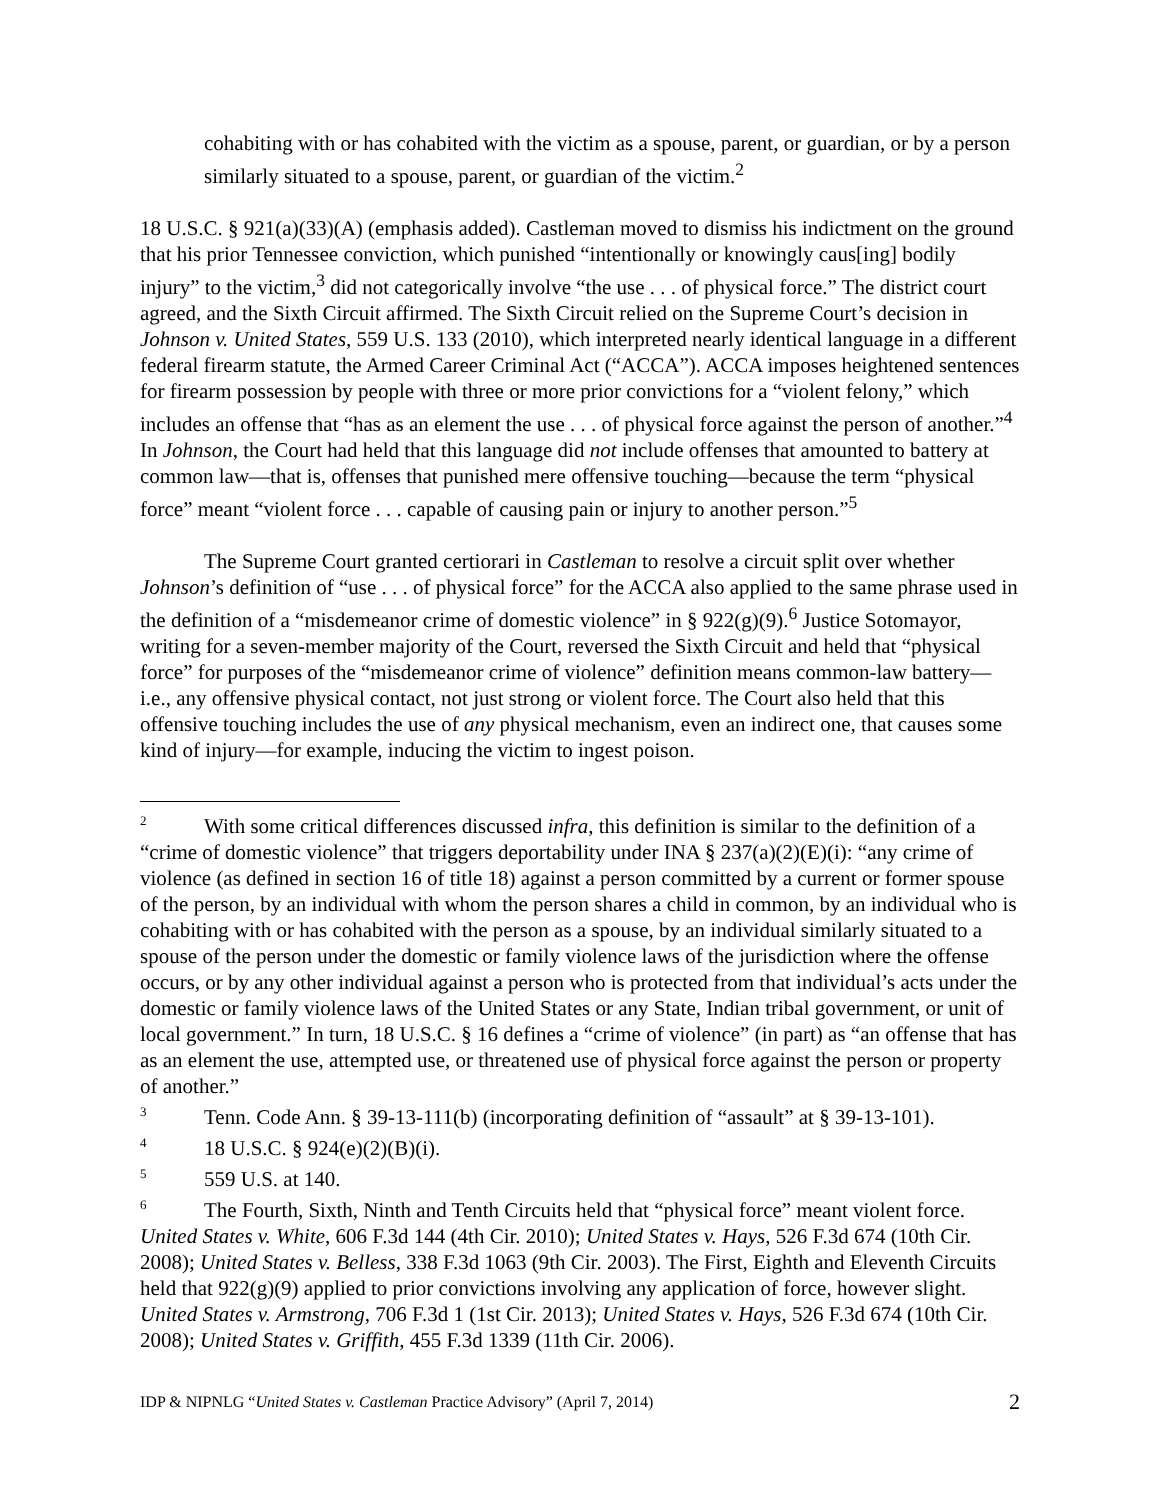cohabiting with or has cohabited with the victim as a spouse, parent, or guardian, or by a person similarly situated to a spouse, parent, or guardian of the victim.<sup>2</sup>
18 U.S.C. § 921(a)(33)(A) (emphasis added). Castleman moved to dismiss his indictment on the ground that his prior Tennessee conviction, which punished “intentionally or knowingly caus[ing] bodily injury” to the victim,<sup>3</sup> did not categorically involve “the use . . . of physical force.” The district court agreed, and the Sixth Circuit affirmed. The Sixth Circuit relied on the Supreme Court’s decision in Johnson v. United States, 559 U.S. 133 (2010), which interpreted nearly identical language in a different federal firearm statute, the Armed Career Criminal Act (“ACCA”). ACCA imposes heightened sentences for firearm possession by people with three or more prior convictions for a “violent felony,” which includes an offense that “has as an element the use . . . of physical force against the person of another.”<sup>4</sup> In Johnson, the Court had held that this language did not include offenses that amounted to battery at common law—that is, offenses that punished mere offensive touching—because the term “physical force” meant “violent force . . . capable of causing pain or injury to another person.”<sup>5</sup>
The Supreme Court granted certiorari in Castleman to resolve a circuit split over whether Johnson’s definition of “use . . . of physical force” for the ACCA also applied to the same phrase used in the definition of a “misdemeanor crime of domestic violence” in § 922(g)(9).<sup>6</sup> Justice Sotomayor, writing for a seven-member majority of the Court, reversed the Sixth Circuit and held that “physical force” for purposes of the “misdemeanor crime of violence” definition means common-law battery—i.e., any offensive physical contact, not just strong or violent force. The Court also held that this offensive touching includes the use of any physical mechanism, even an indirect one, that causes some kind of injury—for example, inducing the victim to ingest poison.
<sup>2</sup> With some critical differences discussed infra, this definition is similar to the definition of a “crime of domestic violence” that triggers deportability under INA § 237(a)(2)(E)(i): “any crime of violence (as defined in section 16 of title 18) against a person committed by a current or former spouse of the person, by an individual with whom the person shares a child in common, by an individual who is cohabiting with or has cohabited with the person as a spouse, by an individual similarly situated to a spouse of the person under the domestic or family violence laws of the jurisdiction where the offense occurs, or by any other individual against a person who is protected from that individual’s acts under the domestic or family violence laws of the United States or any State, Indian tribal government, or unit of local government.” In turn, 18 U.S.C. § 16 defines a “crime of violence” (in part) as “an offense that has as an element the use, attempted use, or threatened use of physical force against the person or property of another.”
<sup>3</sup> Tenn. Code Ann. § 39-13-111(b) (incorporating definition of “assault” at § 39-13-101).
<sup>4</sup> 18 U.S.C. § 924(e)(2)(B)(i).
<sup>5</sup> 559 U.S. at 140.
<sup>6</sup> The Fourth, Sixth, Ninth and Tenth Circuits held that “physical force” meant violent force. United States v. White, 606 F.3d 144 (4th Cir. 2010); United States v. Hays, 526 F.3d 674 (10th Cir. 2008); United States v. Belless, 338 F.3d 1063 (9th Cir. 2003). The First, Eighth and Eleventh Circuits held that 922(g)(9) applied to prior convictions involving any application of force, however slight. United States v. Armstrong, 706 F.3d 1 (1st Cir. 2013); United States v. Hays, 526 F.3d 674 (10th Cir. 2008); United States v. Griffith, 455 F.3d 1339 (11th Cir. 2006).
IDP & NIPNLG “United States v. Castleman Practice Advisory” (April 7, 2014) 2